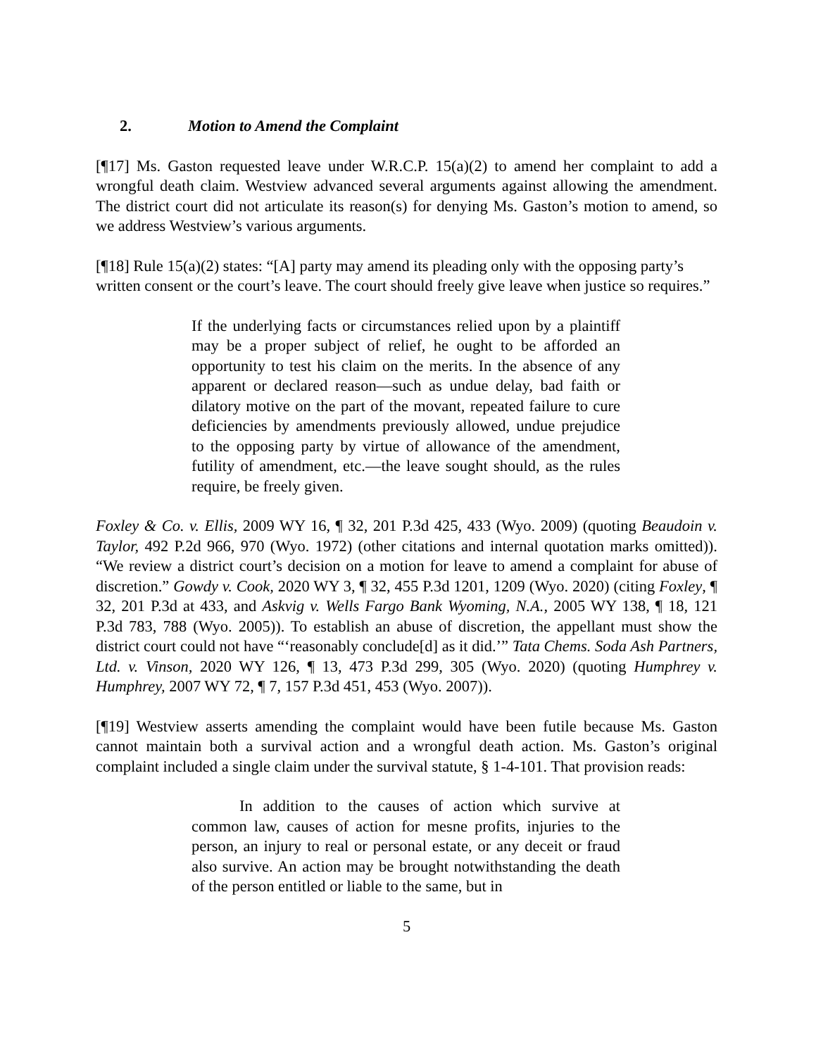2. Motion to Amend the Complaint
[¶17] Ms. Gaston requested leave under W.R.C.P. 15(a)(2) to amend her complaint to add a wrongful death claim. Westview advanced several arguments against allowing the amendment. The district court did not articulate its reason(s) for denying Ms. Gaston’s motion to amend, so we address Westview’s various arguments.
[¶18] Rule 15(a)(2) states: “[A] party may amend its pleading only with the opposing party’s written consent or the court’s leave. The court should freely give leave when justice so requires.”
If the underlying facts or circumstances relied upon by a plaintiff may be a proper subject of relief, he ought to be afforded an opportunity to test his claim on the merits. In the absence of any apparent or declared reason—such as undue delay, bad faith or dilatory motive on the part of the movant, repeated failure to cure deficiencies by amendments previously allowed, undue prejudice to the opposing party by virtue of allowance of the amendment, futility of amendment, etc.—the leave sought should, as the rules require, be freely given.
Foxley & Co. v. Ellis, 2009 WY 16, ¶ 32, 201 P.3d 425, 433 (Wyo. 2009) (quoting Beaudoin v. Taylor, 492 P.2d 966, 970 (Wyo. 1972) (other citations and internal quotation marks omitted)). “We review a district court’s decision on a motion for leave to amend a complaint for abuse of discretion.” Gowdy v. Cook, 2020 WY 3, ¶ 32, 455 P.3d 1201, 1209 (Wyo. 2020) (citing Foxley, ¶ 32, 201 P.3d at 433, and Askvig v. Wells Fargo Bank Wyoming, N.A., 2005 WY 138, ¶ 18, 121 P.3d 783, 788 (Wyo. 2005)). To establish an abuse of discretion, the appellant must show the district court could not have “‘reasonably conclude[d] as it did.’” Tata Chems. Soda Ash Partners, Ltd. v. Vinson, 2020 WY 126, ¶ 13, 473 P.3d 299, 305 (Wyo. 2020) (quoting Humphrey v. Humphrey, 2007 WY 72, ¶ 7, 157 P.3d 451, 453 (Wyo. 2007)).
[¶19] Westview asserts amending the complaint would have been futile because Ms. Gaston cannot maintain both a survival action and a wrongful death action. Ms. Gaston’s original complaint included a single claim under the survival statute, § 1-4-101. That provision reads:
In addition to the causes of action which survive at common law, causes of action for mesne profits, injuries to the person, an injury to real or personal estate, or any deceit or fraud also survive. An action may be brought notwithstanding the death of the person entitled or liable to the same, but in
5